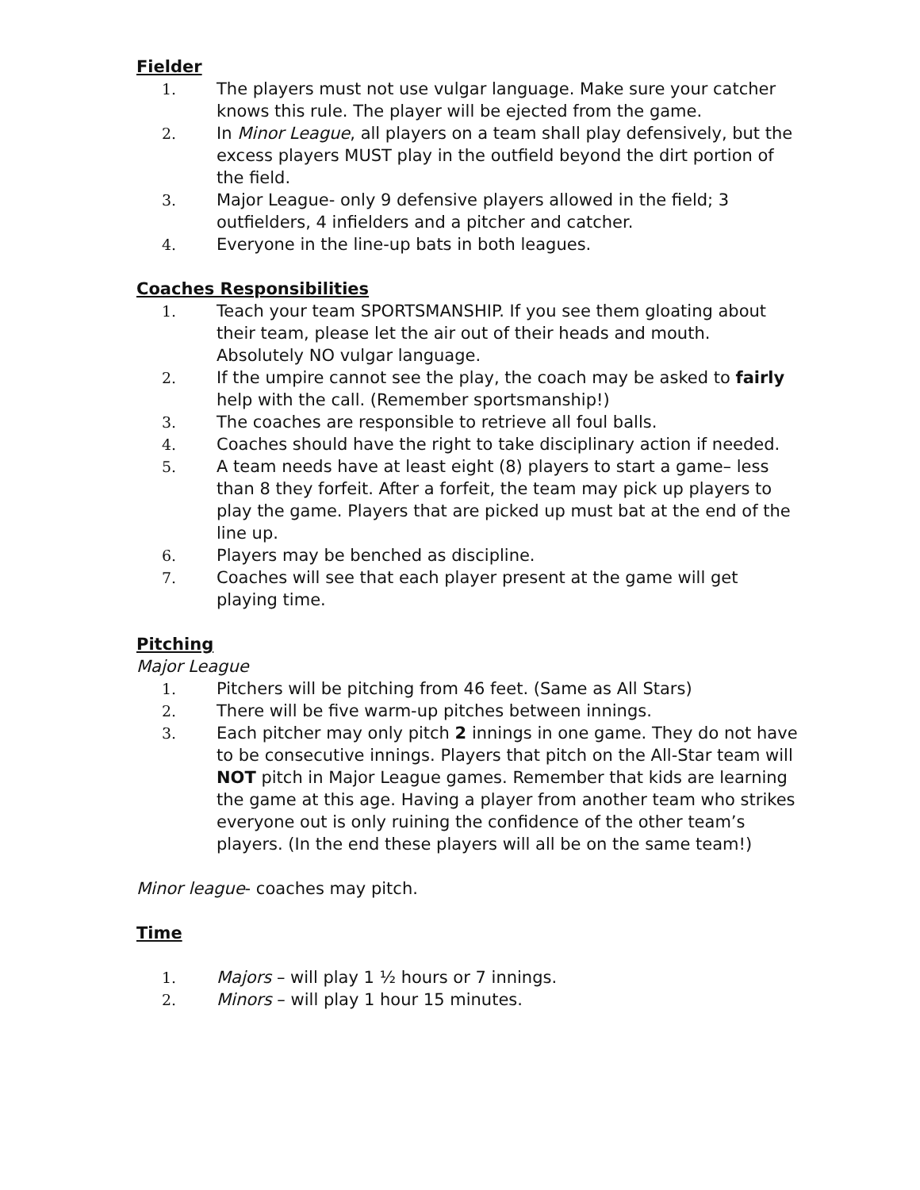Fielder
1. The players must not use vulgar language. Make sure your catcher knows this rule. The player will be ejected from the game.
2. In Minor League, all players on a team shall play defensively, but the excess players MUST play in the outfield beyond the dirt portion of the field.
3. Major League- only 9 defensive players allowed in the field; 3 outfielders, 4 infielders and a pitcher and catcher.
4. Everyone in the line-up bats in both leagues.
Coaches Responsibilities
1. Teach your team SPORTSMANSHIP. If you see them gloating about their team, please let the air out of their heads and mouth. Absolutely NO vulgar language.
2. If the umpire cannot see the play, the coach may be asked to fairly help with the call. (Remember sportsmanship!)
3. The coaches are responsible to retrieve all foul balls.
4. Coaches should have the right to take disciplinary action if needed.
5. A team needs have at least eight (8) players to start a game– less than 8 they forfeit. After a forfeit, the team may pick up players to play the game. Players that are picked up must bat at the end of the line up.
6. Players may be benched as discipline.
7. Coaches will see that each player present at the game will get playing time.
Pitching
Major League
1. Pitchers will be pitching from 46 feet. (Same as All Stars)
2. There will be five warm-up pitches between innings.
3. Each pitcher may only pitch 2 innings in one game. They do not have to be consecutive innings. Players that pitch on the All-Star team will NOT pitch in Major League games. Remember that kids are learning the game at this age. Having a player from another team who strikes everyone out is only ruining the confidence of the other team’s players. (In the end these players will all be on the same team!)
Minor league- coaches may pitch.
Time
1. Majors – will play 1 ½ hours or 7 innings.
2. Minors – will play 1 hour 15 minutes.